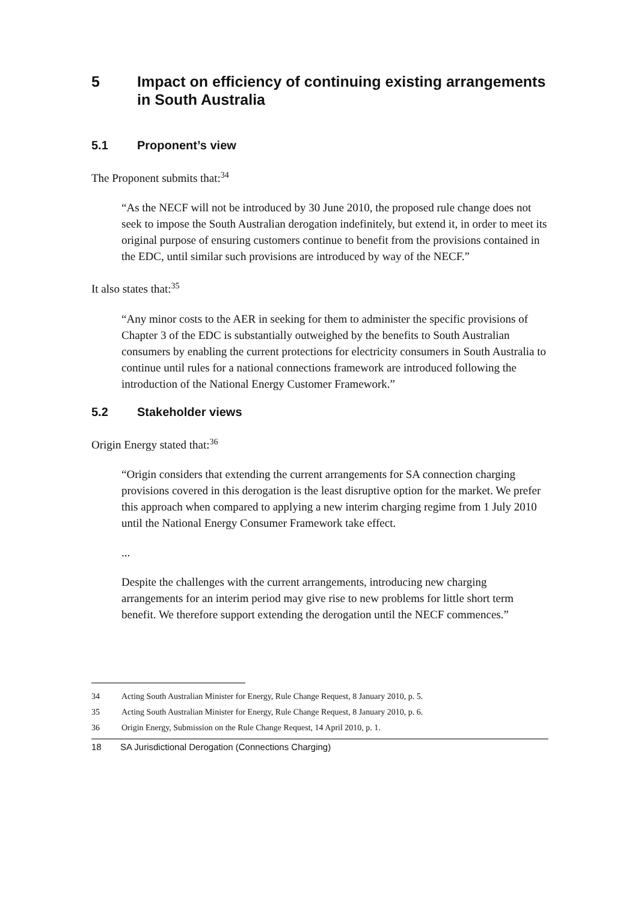5 Impact on efficiency of continuing existing arrangements in South Australia
5.1 Proponent’s view
The Proponent submits that:<sup>34</sup>
“As the NECF will not be introduced by 30 June 2010, the proposed rule change does not seek to impose the South Australian derogation indefinitely, but extend it, in order to meet its original purpose of ensuring customers continue to benefit from the provisions contained in the EDC, until similar such provisions are introduced by way of the NECF.”
It also states that:<sup>35</sup>
“Any minor costs to the AER in seeking for them to administer the specific provisions of Chapter 3 of the EDC is substantially outweighed by the benefits to South Australian consumers by enabling the current protections for electricity consumers in South Australia to continue until rules for a national connections framework are introduced following the introduction of the National Energy Customer Framework.”
5.2 Stakeholder views
Origin Energy stated that:<sup>36</sup>
“Origin considers that extending the current arrangements for SA connection charging provisions covered in this derogation is the least disruptive option for the market. We prefer this approach when compared to applying a new interim charging regime from 1 July 2010 until the National Energy Consumer Framework take effect.
...
Despite the challenges with the current arrangements, introducing new charging arrangements for an interim period may give rise to new problems for little short term benefit. We therefore support extending the derogation until the NECF commences.”
34 Acting South Australian Minister for Energy, Rule Change Request, 8 January 2010, p. 5.
35 Acting South Australian Minister for Energy, Rule Change Request, 8 January 2010, p. 6.
36 Origin Energy, Submission on the Rule Change Request, 14 April 2010, p. 1.
18 SA Jurisdictional Derogation (Connections Charging)